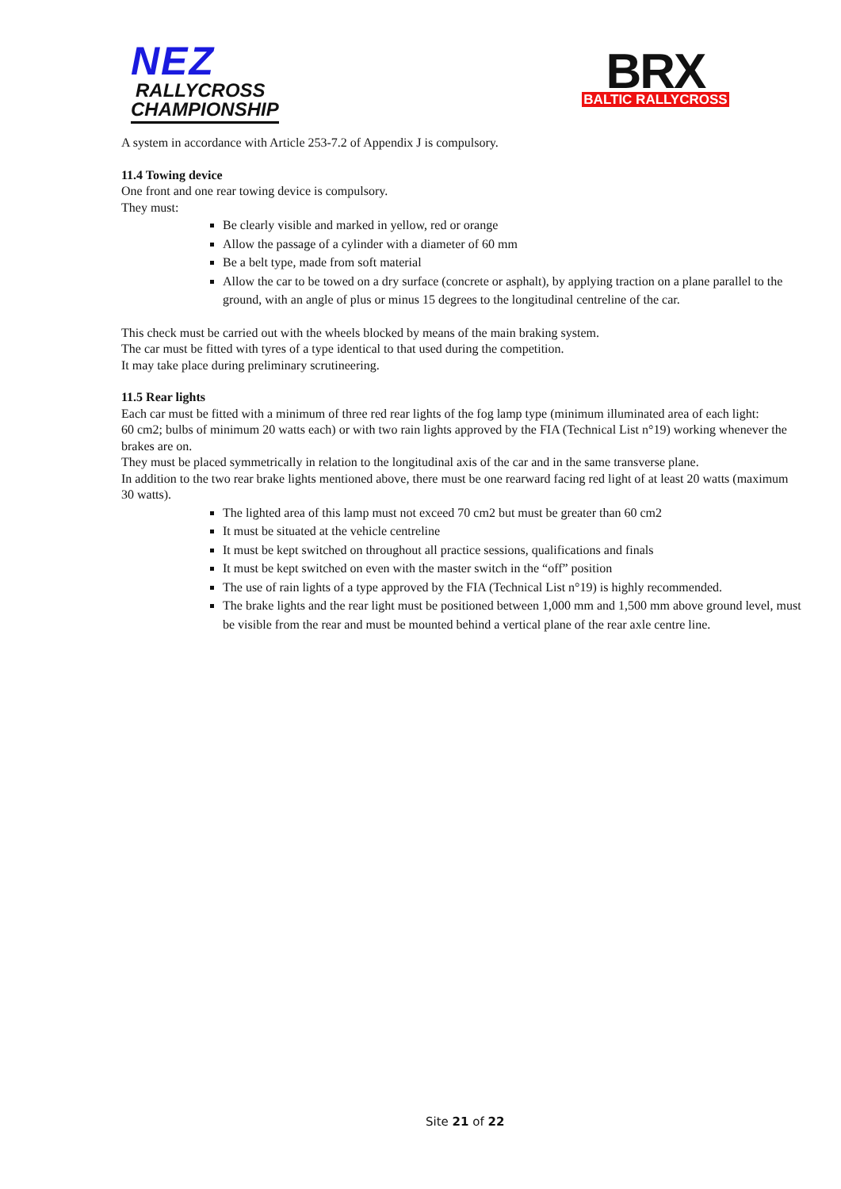NEZ
RALLYCROSS
CHAMPIONSHIP
BRX
BALTIC RALLYCROSS
A system in accordance with Article 253-7.2 of Appendix J is compulsory.
11.4 Towing device
One front and one rear towing device is compulsory.
They must:
Be clearly visible and marked in yellow, red or orange
Allow the passage of a cylinder with a diameter of 60 mm
Be a belt type, made from soft material
Allow the car to be towed on a dry surface (concrete or asphalt), by applying traction on a plane parallel to the ground, with an angle of plus or minus 15 degrees to the longitudinal centreline of the car.
This check must be carried out with the wheels blocked by means of the main braking system.
The car must be fitted with tyres of a type identical to that used during the competition.
It may take place during preliminary scrutineering.
11.5 Rear lights
Each car must be fitted with a minimum of three red rear lights of the fog lamp type (minimum illuminated area of each light:
60 cm2; bulbs of minimum 20 watts each) or with two rain lights approved by the FIA (Technical List n°19) working whenever the brakes are on.
They must be placed symmetrically in relation to the longitudinal axis of the car and in the same transverse plane.
In addition to the two rear brake lights mentioned above, there must be one rearward facing red light of at least 20 watts (maximum 30 watts).
The lighted area of this lamp must not exceed 70 cm2 but must be greater than 60 cm2
It must be situated at the vehicle centreline
It must be kept switched on throughout all practice sessions, qualifications and finals
It must be kept switched on even with the master switch in the “off” position
The use of rain lights of a type approved by the FIA (Technical List n°19) is highly recommended.
The brake lights and the rear light must be positioned between 1,000 mm and 1,500 mm above ground level, must be visible from the rear and must be mounted behind a vertical plane of the rear axle centre line.
Site 21 of 22